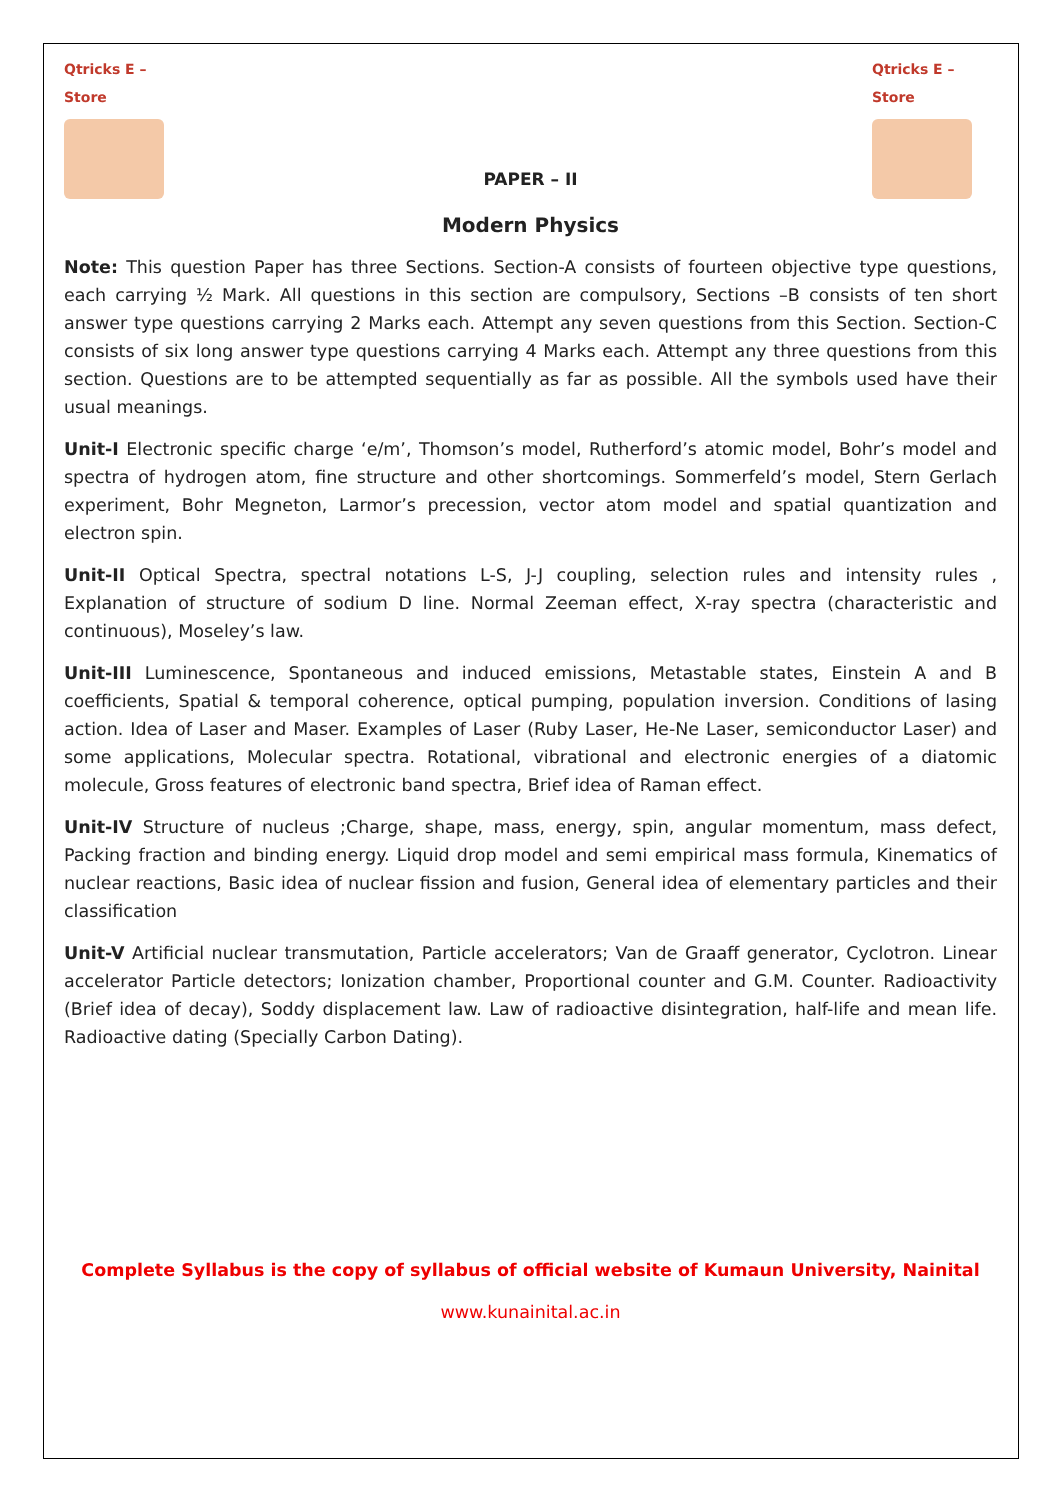Qtricks E – Store
Qtricks E – Store
PAPER – II
Modern Physics
Note: This question Paper has three Sections. Section-A consists of fourteen objective type questions, each carrying ½ Mark. All questions in this section are compulsory, Sections –B consists of ten short answer type questions carrying 2 Marks each. Attempt any seven questions from this Section. Section-C consists of six long answer type questions carrying 4 Marks each. Attempt any three questions from this section. Questions are to be attempted sequentially as far as possible. All the symbols used have their usual meanings.
Unit-I Electronic specific charge ‘e/m’, Thomson’s model, Rutherford’s atomic model, Bohr’s model and spectra of hydrogen atom, fine structure and other shortcomings. Sommerfeld’s model, Stern Gerlach experiment, Bohr Megneton, Larmor’s precession, vector atom model and spatial quantization and electron spin.
Unit-II Optical Spectra, spectral notations L-S, J-J coupling, selection rules and intensity rules , Explanation of structure of sodium D line. Normal Zeeman effect, X-ray spectra (characteristic and continuous), Moseley’s law.
Unit-III Luminescence, Spontaneous and induced emissions, Metastable states, Einstein A and B coefficients, Spatial & temporal coherence, optical pumping, population inversion. Conditions of lasing action. Idea of Laser and Maser. Examples of Laser (Ruby Laser, He-Ne Laser, semiconductor Laser) and some applications, Molecular spectra. Rotational, vibrational and electronic energies of a diatomic molecule, Gross features of electronic band spectra, Brief idea of Raman effect.
Unit-IV Structure of nucleus ;Charge, shape, mass, energy, spin, angular momentum, mass defect, Packing fraction and binding energy. Liquid drop model and semi empirical mass formula, Kinematics of nuclear reactions, Basic idea of nuclear fission and fusion, General idea of elementary particles and their classification
Unit-V Artificial nuclear transmutation, Particle accelerators; Van de Graaff generator, Cyclotron. Linear accelerator Particle detectors; Ionization chamber, Proportional counter and G.M. Counter. Radioactivity (Brief idea of decay), Soddy displacement law. Law of radioactive disintegration, half-life and mean life. Radioactive dating (Specially Carbon Dating).
Complete Syllabus is the copy of syllabus of official website of Kumaun University, Nainital
www.kunainital.ac.in